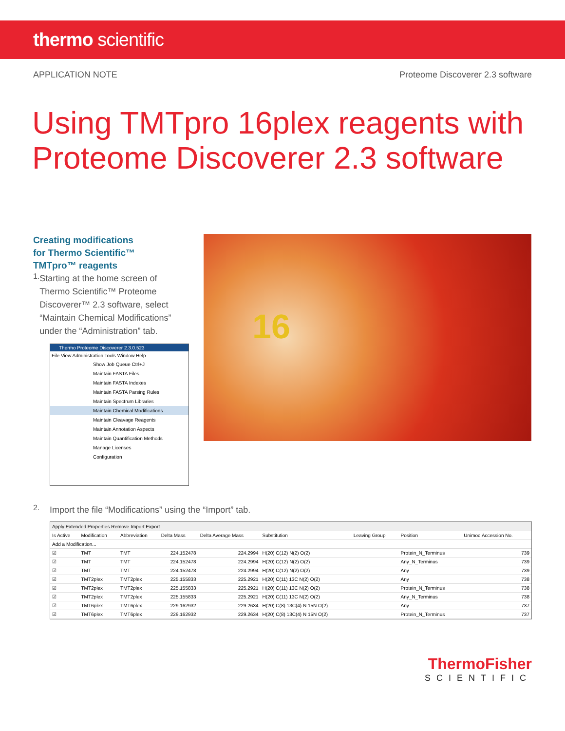thermo scientific
APPLICATION NOTE Proteome Discoverer 2.3 software
Using TMTpro 16plex reagents with
Proteome Discoverer 2.3 software
Creating modifications
for Thermo Scientific™
TMTpro™ reagents
1.
Starting at the home screen of Thermo Scientific™ Proteome Discoverer™ 2.3 software, select “Maintain Chemical Modifications” under the “Administration” tab.
Thermo Proteome Discoverer 2.3.0.523
File View Administration Tools Window Help
Show Job Queue Ctrl+J
Maintain FASTA Files
Maintain FASTA Indexes
Maintain FASTA Parsing Rules
Maintain Spectrum Libraries
Maintain Chemical Modifications
Maintain Cleavage Reagents
Maintain Annotation Aspects
Maintain Quantification Methods
Manage Licenses
Configuration
16
2.
Import the file “Modifications” using the “Import” tab.
Apply Extended Properties Remove Import Export
| Is Active | Modification | Abbreviation | Delta Mass | Delta Average Mass | Substitution | Leaving Group | Position | Unimod Accession No. |
| --- | --- | --- | --- | --- | --- | --- | --- | --- |
| Add a Modification... | | | | | | | | |
| ☑ | TMT | TMT | 224.152478 | 224.2994 | H(20) C(12) N(2) O(2) | | Protein_N_Terminus | 739 |
| ☑ | TMT | TMT | 224.152478 | 224.2994 | H(20) C(12) N(2) O(2) | | Any_N_Terminus | 739 |
| ☑ | TMT | TMT | 224.152478 | 224.2994 | H(20) C(12) N(2) O(2) | | Any | 739 |
| ☑ | TMT2plex | TMT2plex | 225.155833 | 225.2921 | H(20) C(11) 13C N(2) O(2) | | Any | 738 |
| ☑ | TMT2plex | TMT2plex | 225.155833 | 225.2921 | H(20) C(11) 13C N(2) O(2) | | Protein_N_Terminus | 738 |
| ☑ | TMT2plex | TMT2plex | 225.155833 | 225.2921 | H(20) C(11) 13C N(2) O(2) | | Any_N_Terminus | 738 |
| ☑ | TMT6plex | TMT6plex | 229.162932 | 229.2634 | H(20) C(8) 13C(4) N 15N O(2) | | Any | 737 |
| ☑ | TMT6plex | TMT6plex | 229.162932 | 229.2634 | H(20) C(8) 13C(4) N 15N O(2) | | Protein_N_Terminus | 737 |
ThermoFisher
SCIENTIFIC